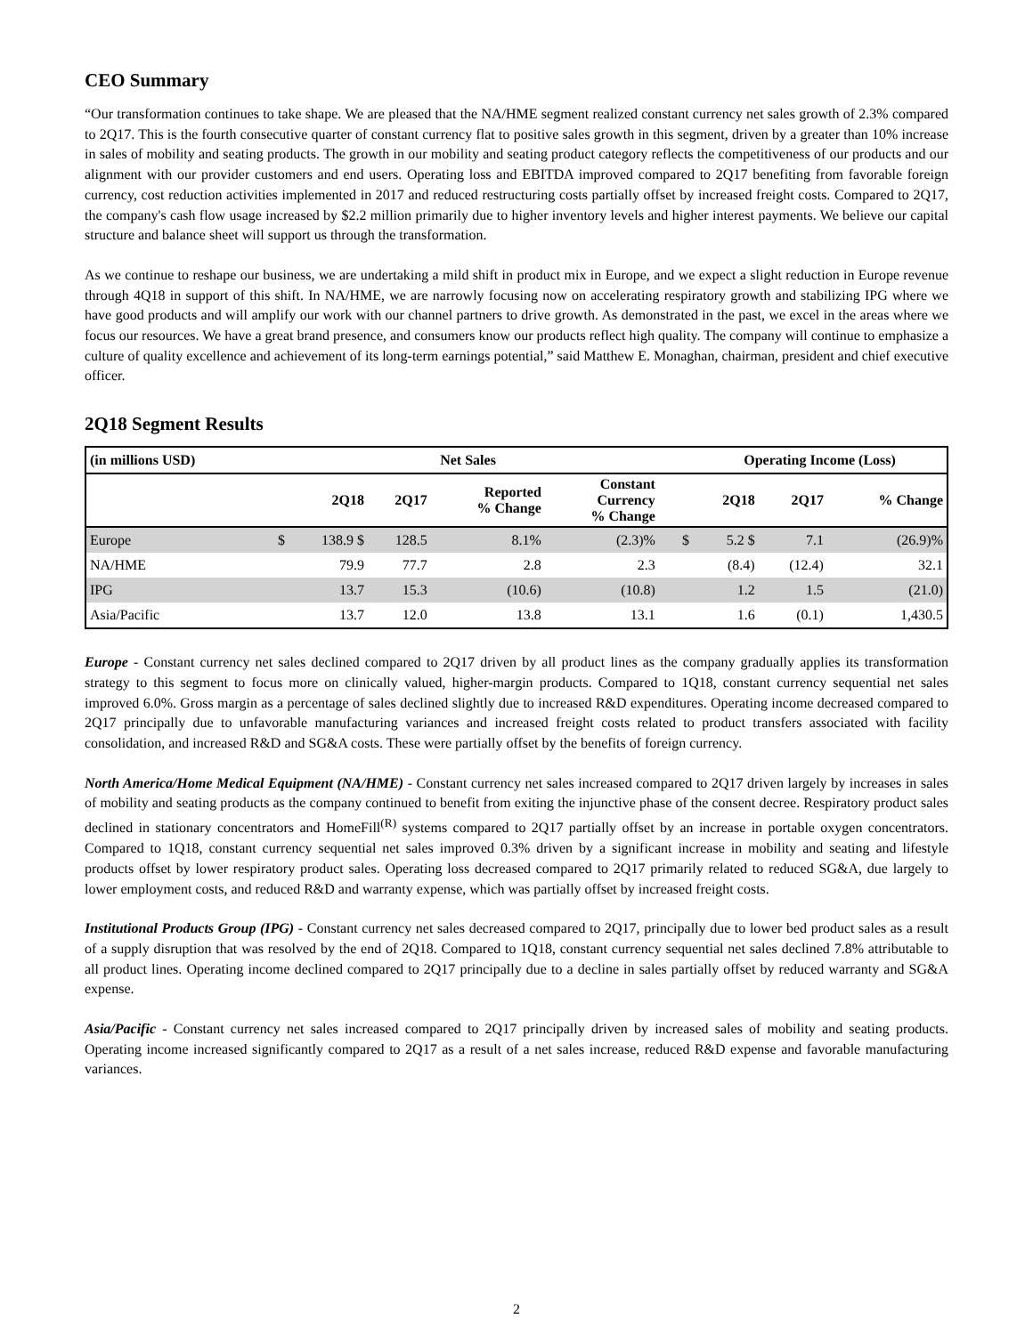CEO Summary
“Our transformation continues to take shape. We are pleased that the NA/HME segment realized constant currency net sales growth of 2.3% compared to 2Q17. This is the fourth consecutive quarter of constant currency flat to positive sales growth in this segment, driven by a greater than 10% increase in sales of mobility and seating products. The growth in our mobility and seating product category reflects the competitiveness of our products and our alignment with our provider customers and end users. Operating loss and EBITDA improved compared to 2Q17 benefiting from favorable foreign currency, cost reduction activities implemented in 2017 and reduced restructuring costs partially offset by increased freight costs. Compared to 2Q17, the company's cash flow usage increased by $2.2 million primarily due to higher inventory levels and higher interest payments. We believe our capital structure and balance sheet will support us through the transformation.
As we continue to reshape our business, we are undertaking a mild shift in product mix in Europe, and we expect a slight reduction in Europe revenue through 4Q18 in support of this shift. In NA/HME, we are narrowly focusing now on accelerating respiratory growth and stabilizing IPG where we have good products and will amplify our work with our channel partners to drive growth. As demonstrated in the past, we excel in the areas where we focus our resources. We have a great brand presence, and consumers know our products reflect high quality. The company will continue to emphasize a culture of quality excellence and achievement of its long-term earnings potential,” said Matthew E. Monaghan, chairman, president and chief executive officer.
2Q18 Segment Results
| (in millions USD) | Net Sales | | | | | | | Operating Income (Loss) | | |
| --- | --- | --- | --- | --- | --- | --- | --- | --- | --- | --- |
| | | 2Q18 | 2Q17 | Reported % Change | Constant Currency % Change | | | 2Q18 | 2Q17 | % Change |
| Europe | $ | 138.9 $ | 128.5 | 8.1% | (2.3)% | | $ | 5.2 $ | 7.1 | (26.9)% |
| NA/HME | | 79.9 | 77.7 | 2.8 | 2.3 | | | (8.4) | (12.4) | 32.1 |
| IPG | | 13.7 | 15.3 | (10.6) | (10.8) | | | 1.2 | 1.5 | (21.0) |
| Asia/Pacific | | 13.7 | 12.0 | 13.8 | 13.1 | | | 1.6 | (0.1) | 1,430.5 |
Europe - Constant currency net sales declined compared to 2Q17 driven by all product lines as the company gradually applies its transformation strategy to this segment to focus more on clinically valued, higher-margin products. Compared to 1Q18, constant currency sequential net sales improved 6.0%. Gross margin as a percentage of sales declined slightly due to increased R&D expenditures. Operating income decreased compared to 2Q17 principally due to unfavorable manufacturing variances and increased freight costs related to product transfers associated with facility consolidation, and increased R&D and SG&A costs. These were partially offset by the benefits of foreign currency.
North America/Home Medical Equipment (NA/HME) - Constant currency net sales increased compared to 2Q17 driven largely by increases in sales of mobility and seating products as the company continued to benefit from exiting the injunctive phase of the consent decree. Respiratory product sales declined in stationary concentrators and HomeFill<sup>(R)</sup> systems compared to 2Q17 partially offset by an increase in portable oxygen concentrators. Compared to 1Q18, constant currency sequential net sales improved 0.3% driven by a significant increase in mobility and seating and lifestyle products offset by lower respiratory product sales. Operating loss decreased compared to 2Q17 primarily related to reduced SG&A, due largely to lower employment costs, and reduced R&D and warranty expense, which was partially offset by increased freight costs.
Institutional Products Group (IPG) - Constant currency net sales decreased compared to 2Q17, principally due to lower bed product sales as a result of a supply disruption that was resolved by the end of 2Q18. Compared to 1Q18, constant currency sequential net sales declined 7.8% attributable to all product lines. Operating income declined compared to 2Q17 principally due to a decline in sales partially offset by reduced warranty and SG&A expense.
Asia/Pacific - Constant currency net sales increased compared to 2Q17 principally driven by increased sales of mobility and seating products. Operating income increased significantly compared to 2Q17 as a result of a net sales increase, reduced R&D expense and favorable manufacturing variances.
2